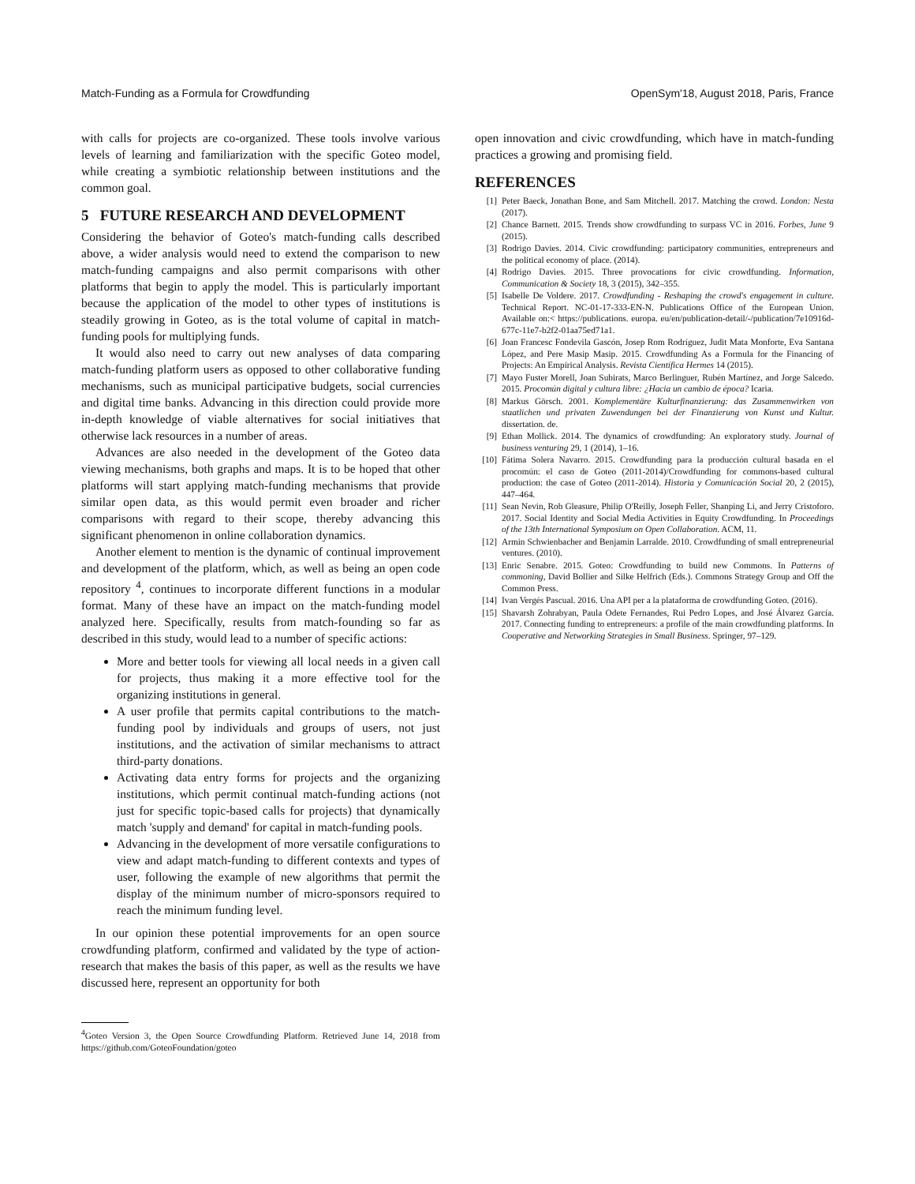Match-Funding as a Formula for Crowdfunding OpenSym'18, August 2018, Paris, France
with calls for projects are co-organized. These tools involve various levels of learning and familiarization with the specific Goteo model, while creating a symbiotic relationship between institutions and the common goal.
5 FUTURE RESEARCH AND DEVELOPMENT
Considering the behavior of Goteo's match-funding calls described above, a wider analysis would need to extend the comparison to new match-funding campaigns and also permit comparisons with other platforms that begin to apply the model. This is particularly important because the application of the model to other types of institutions is steadily growing in Goteo, as is the total volume of capital in match-funding pools for multiplying funds.
It would also need to carry out new analyses of data comparing match-funding platform users as opposed to other collaborative funding mechanisms, such as municipal participative budgets, social currencies and digital time banks. Advancing in this direction could provide more in-depth knowledge of viable alternatives for social initiatives that otherwise lack resources in a number of areas.
Advances are also needed in the development of the Goteo data viewing mechanisms, both graphs and maps. It is to be hoped that other platforms will start applying match-funding mechanisms that provide similar open data, as this would permit even broader and richer comparisons with regard to their scope, thereby advancing this significant phenomenon in online collaboration dynamics.
Another element to mention is the dynamic of continual improvement and development of the platform, which, as well as being an open code repository <sup>4</sup>, continues to incorporate different functions in a modular format. Many of these have an impact on the match-funding model analyzed here. Specifically, results from match-founding so far as described in this study, would lead to a number of specific actions:
More and better tools for viewing all local needs in a given call for projects, thus making it a more effective tool for the organizing institutions in general.
A user profile that permits capital contributions to the match-funding pool by individuals and groups of users, not just institutions, and the activation of similar mechanisms to attract third-party donations.
Activating data entry forms for projects and the organizing institutions, which permit continual match-funding actions (not just for specific topic-based calls for projects) that dynamically match 'supply and demand' for capital in match-funding pools.
Advancing in the development of more versatile configurations to view and adapt match-funding to different contexts and types of user, following the example of new algorithms that permit the display of the minimum number of micro-sponsors required to reach the minimum funding level.
In our opinion these potential improvements for an open source crowdfunding platform, confirmed and validated by the type of action-research that makes the basis of this paper, as well as the results we have discussed here, represent an opportunity for both
<sup>4</sup> Goteo Version 3, the Open Source Crowdfunding Platform. Retrieved June 14, 2018 from https://github.com/GoteoFoundation/goteo
open innovation and civic crowdfunding, which have in match-funding practices a growing and promising field.
REFERENCES
[1] Peter Baeck, Jonathan Bone, and Sam Mitchell. 2017. Matching the crowd. London: Nesta (2017).
[2] Chance Barnett. 2015. Trends show crowdfunding to surpass VC in 2016. Forbes, June 9 (2015).
[3] Rodrigo Davies. 2014. Civic crowdfunding: participatory communities, entrepreneurs and the political economy of place. (2014).
[4] Rodrigo Davies. 2015. Three provocations for civic crowdfunding. Information, Communication & Society 18, 3 (2015), 342–355.
[5] Isabelle De Voldere. 2017. Crowdfunding - Reshaping the crowd's engagement in culture. Technical Report. NC-01-17-333-EN-N. Publications Office of the European Union. Available on:< https://publications. europa. eu/en/publication-detail/-/publication/7e10916d-677c-11e7-b2f2-01aa75ed71a1.
[6] Joan Francesc Fondevila Gascón, Josep Rom Rodríguez, Judit Mata Monforte, Eva Santana López, and Pere Masip Masip. 2015. Crowdfunding As a Formula for the Financing of Projects: An Empirical Analysis. Revista Científica Hermes 14 (2015).
[7] Mayo Fuster Morell, Joan Subirats, Marco Berlinguer, Rubén Martínez, and Jorge Salcedo. 2015. Procomún digital y cultura libre: ¿Hacia un cambio de época? Icaria.
[8] Markus Görsch. 2001. Komplementäre Kulturfinanzierung: das Zusammenwirken von staatlichen und privaten Zuwendungen bei der Finanzierung von Kunst und Kultur. dissertation. de.
[9] Ethan Mollick. 2014. The dynamics of crowdfunding: An exploratory study. Journal of business venturing 29, 1 (2014), 1–16.
[10] Fátima Solera Navarro. 2015. Crowdfunding para la producción cultural basada en el procomún: el caso de Goteo (2011-2014)/Crowdfunding for commons-based cultural production: the case of Goteo (2011-2014). Historia y Comunicación Social 20, 2 (2015), 447–464.
[11] Sean Nevin, Rob Gleasure, Philip O'Reilly, Joseph Feller, Shanping Li, and Jerry Cristoforo. 2017. Social Identity and Social Media Activities in Equity Crowdfunding. In Proceedings of the 13th International Symposium on Open Collaboration. ACM, 11.
[12] Armin Schwienbacher and Benjamin Larralde. 2010. Crowdfunding of small entrepreneurial ventures. (2010).
[13] Enric Senabre. 2015. Goteo: Crowdfunding to build new Commons. In Patterns of commoning, David Bollier and Silke Helfrich (Eds.). Commons Strategy Group and Off the Common Press.
[14] Ivan Vergés Pascual. 2016. Una API per a la plataforma de crowdfunding Goteo. (2016).
[15] Shavarsh Zohrabyan, Paula Odete Fernandes, Rui Pedro Lopes, and José Álvarez García. 2017. Connecting funding to entrepreneurs: a profile of the main crowdfunding platforms. In Cooperative and Networking Strategies in Small Business. Springer, 97–129.